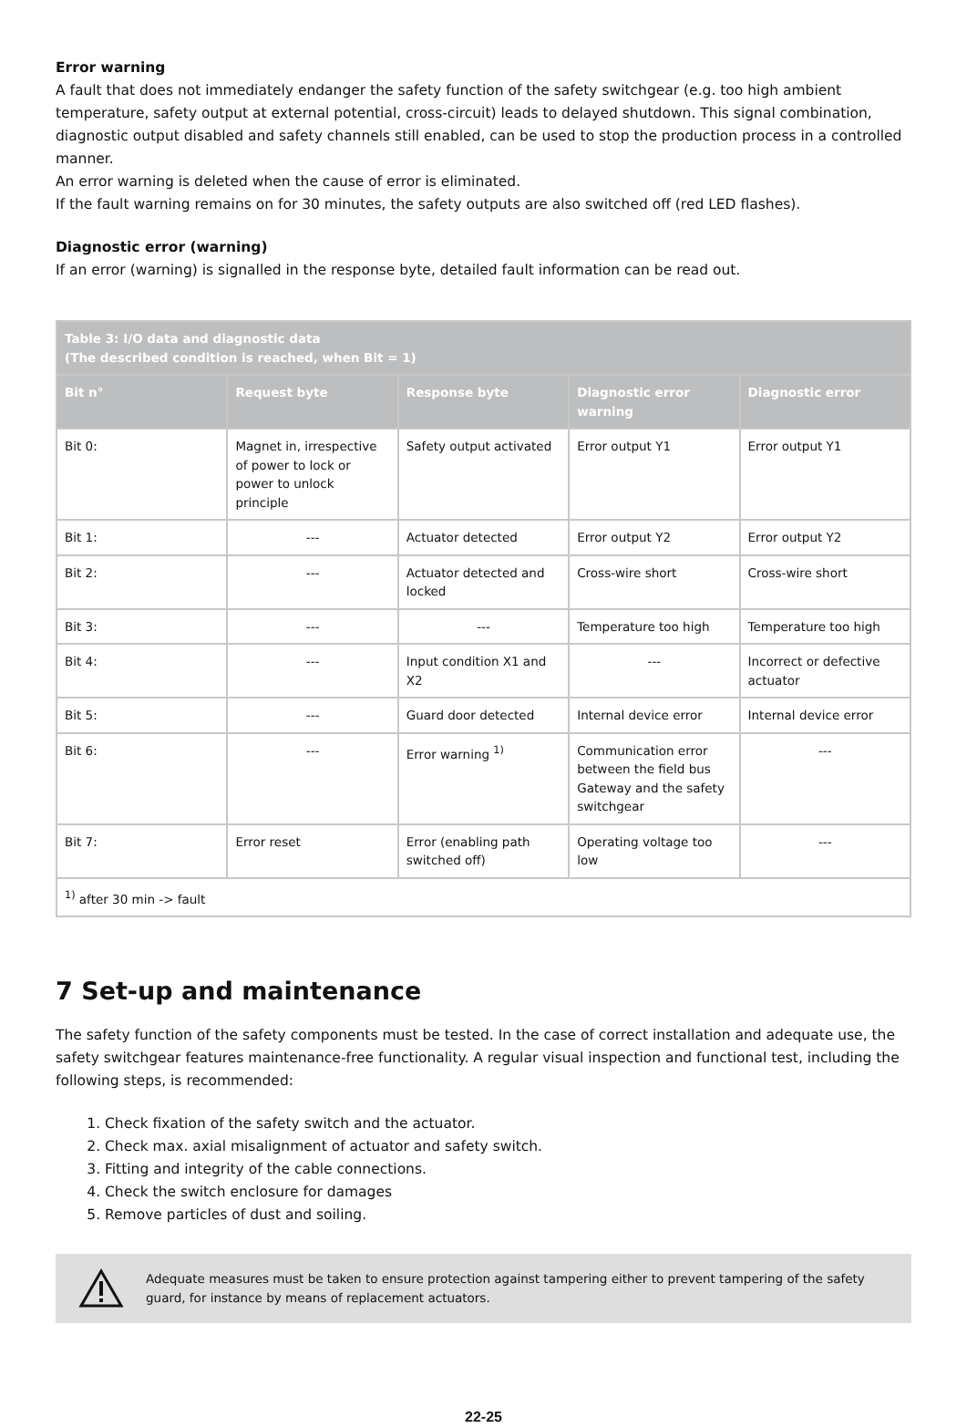Error warning
A fault that does not immediately endanger the safety function of the safety switchgear (e.g. too high ambient temperature, safety output at external potential, cross-circuit) leads to delayed shutdown. This signal combination, diagnostic output disabled and safety channels still enabled, can be used to stop the production process in a controlled manner.
An error warning is deleted when the cause of error is eliminated.
If the fault warning remains on for 30 minutes, the safety outputs are also switched off (red LED flashes).
Diagnostic error (warning)
If an error (warning) is signalled in the response byte, detailed fault information can be read out.
| Table 3: I/O data and diagnostic data (The described condition is reached, when Bit = 1) | | | | |
| --- | --- | --- | --- | --- |
| Bit n° | Request byte | Response byte | Diagnostic error warning | Diagnostic error |
| Bit 0: | Magnet in, irrespective of power to lock or power to unlock principle | Safety output activated | Error output Y1 | Error output Y1 |
| Bit 1: | --- | Actuator detected | Error output Y2 | Error output Y2 |
| Bit 2: | --- | Actuator detected and locked | Cross-wire short | Cross-wire short |
| Bit 3: | --- | --- | Temperature too high | Temperature too high |
| Bit 4: | --- | Input condition X1 and X2 | --- | Incorrect or defective actuator |
| Bit 5: | --- | Guard door detected | Internal device error | Internal device error |
| Bit 6: | --- | Error warning <sup>1)</sup> | Communication error between the field bus Gateway and the safety switchgear | --- |
| Bit 7: | Error reset | Error (enabling path switched off) | Operating voltage too low | --- |
| <sup>1)</sup> after 30 min -> fault | | | | |
7 Set-up and maintenance
The safety function of the safety components must be tested. In the case of correct installation and adequate use, the safety switchgear features maintenance-free functionality. A regular visual inspection and functional test, including the following steps, is recommended:
1. Check fixation of the safety switch and the actuator.
2. Check max. axial misalignment of actuator and safety switch.
3. Fitting and integrity of the cable connections.
4. Check the switch enclosure for damages
5. Remove particles of dust and soiling.
Adequate measures must be taken to ensure protection against tampering either to prevent tampering of the safety guard, for instance by means of replacement actuators.
22-25